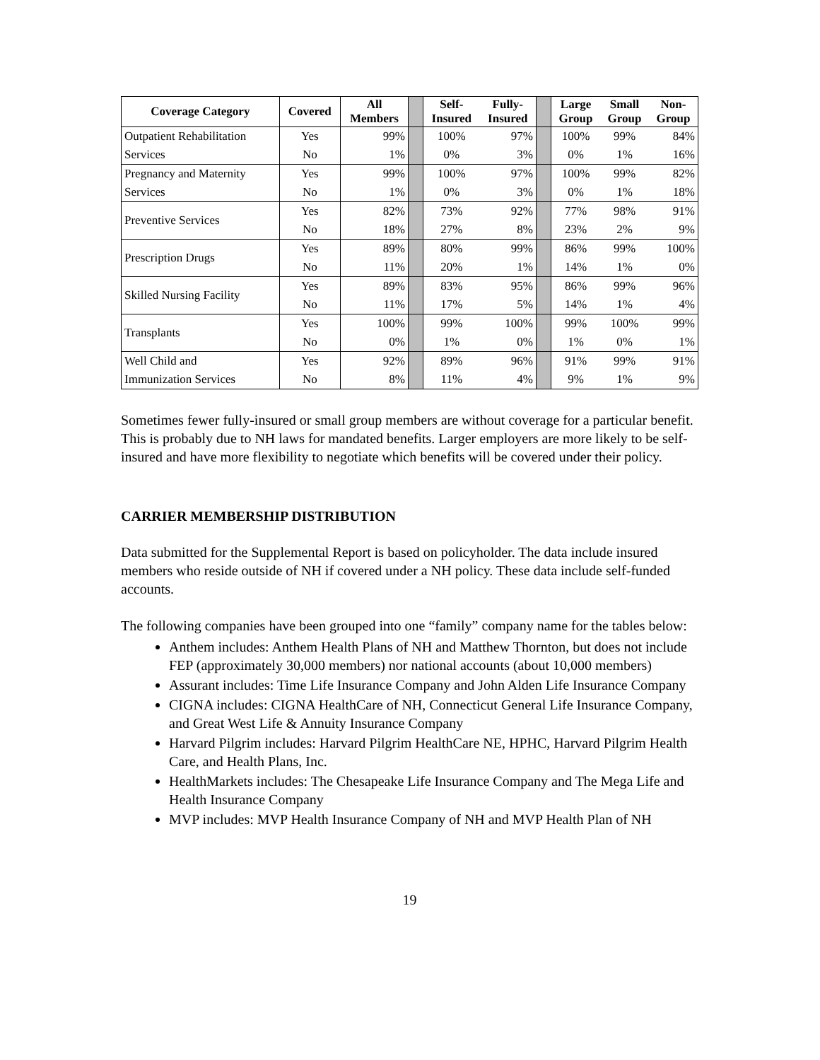| Coverage Category | Covered | All Members | | Self- Insured | Fully- Insured | | Large Group | Small Group | Non- Group |
| Outpatient Rehabilitation | Yes | 99% | | 100% | 97% | | 100% | 99% | 84% |
| Services | No | 1% | | 0% | 3% | | 0% | 1% | 16% |
| Pregnancy and Maternity | Yes | 99% | | 100% | 97% | | 100% | 99% | 82% |
| Services | No | 1% | | 0% | 3% | | 0% | 1% | 18% |
| Preventive Services | Yes | 82% | | 73% | 92% | | 77% | 98% | 91% |
| | No | 18% | | 27% | 8% | | 23% | 2% | 9% |
| Prescription Drugs | Yes | 89% | | 80% | 99% | | 86% | 99% | 100% |
| | No | 11% | | 20% | 1% | | 14% | 1% | 0% |
| Skilled Nursing Facility | Yes | 89% | | 83% | 95% | | 86% | 99% | 96% |
| | No | 11% | | 17% | 5% | | 14% | 1% | 4% |
| Transplants | Yes | 100% | | 99% | 100% | | 99% | 100% | 99% |
| | No | 0% | | 1% | 0% | | 1% | 0% | 1% |
| Well Child and | Yes | 92% | | 89% | 96% | | 91% | 99% | 91% |
| Immunization Services | No | 8% | | 11% | 4% | | 9% | 1% | 9% |
Sometimes fewer fully-insured or small group members are without coverage for a particular benefit. This is probably due to NH laws for mandated benefits. Larger employers are more likely to be self-insured and have more flexibility to negotiate which benefits will be covered under their policy.
CARRIER MEMBERSHIP DISTRIBUTION
Data submitted for the Supplemental Report is based on policyholder. The data include insured members who reside outside of NH if covered under a NH policy. These data include self-funded accounts.
The following companies have been grouped into one “family” company name for the tables below:
Anthem includes: Anthem Health Plans of NH and Matthew Thornton, but does not include FEP (approximately 30,000 members) nor national accounts (about 10,000 members)
Assurant includes: Time Life Insurance Company and John Alden Life Insurance Company
CIGNA includes: CIGNA HealthCare of NH, Connecticut General Life Insurance Company, and Great West Life & Annuity Insurance Company
Harvard Pilgrim includes: Harvard Pilgrim HealthCare NE, HPHC, Harvard Pilgrim Health Care, and Health Plans, Inc.
HealthMarkets includes: The Chesapeake Life Insurance Company and The Mega Life and Health Insurance Company
MVP includes: MVP Health Insurance Company of NH and MVP Health Plan of NH
19